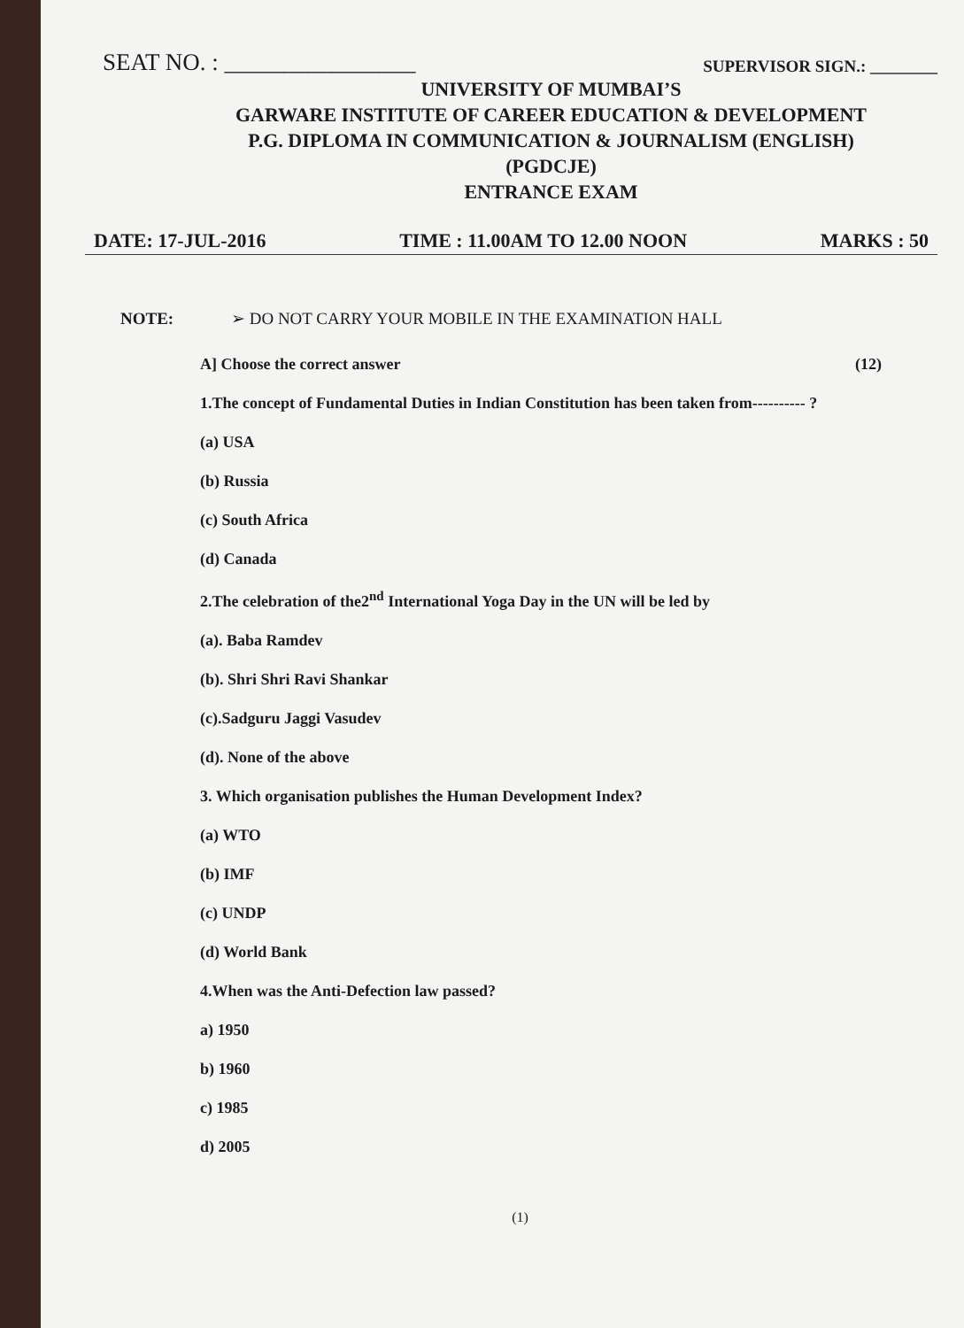SEAT NO. : ________________ SUPERVISOR SIGN.: ________
UNIVERSITY OF MUMBAI’S
GARWARE INSTITUTE OF CAREER EDUCATION & DEVELOPMENT
P.G. DIPLOMA IN COMMUNICATION & JOURNALISM (ENGLISH)
(PGDCJE)
ENTRANCE EXAM
DATE: 17-JUL-2016 TIME : 11.00AM TO 12.00 NOON MARKS : 50
NOTE: ➢ DO NOT CARRY YOUR MOBILE IN THE EXAMINATION HALL
A] Choose the correct answer (12)
1.The concept of Fundamental Duties in Indian Constitution has been taken from---------- ?
(a) USA
(b) Russia
(c) South Africa
(d) Canada
2.The celebration of the2<sup>nd</sup> International Yoga Day in the UN will be led by
(a). Baba Ramdev
(b). Shri Shri Ravi Shankar
(c).Sadguru Jaggi Vasudev
(d). None of the above
3. Which organisation publishes the Human Development Index?
(a) WTO
(b) IMF
(c) UNDP
(d) World Bank
4.When was the Anti-Defection law passed?
a) 1950
b) 1960
c) 1985
d) 2005
(1)